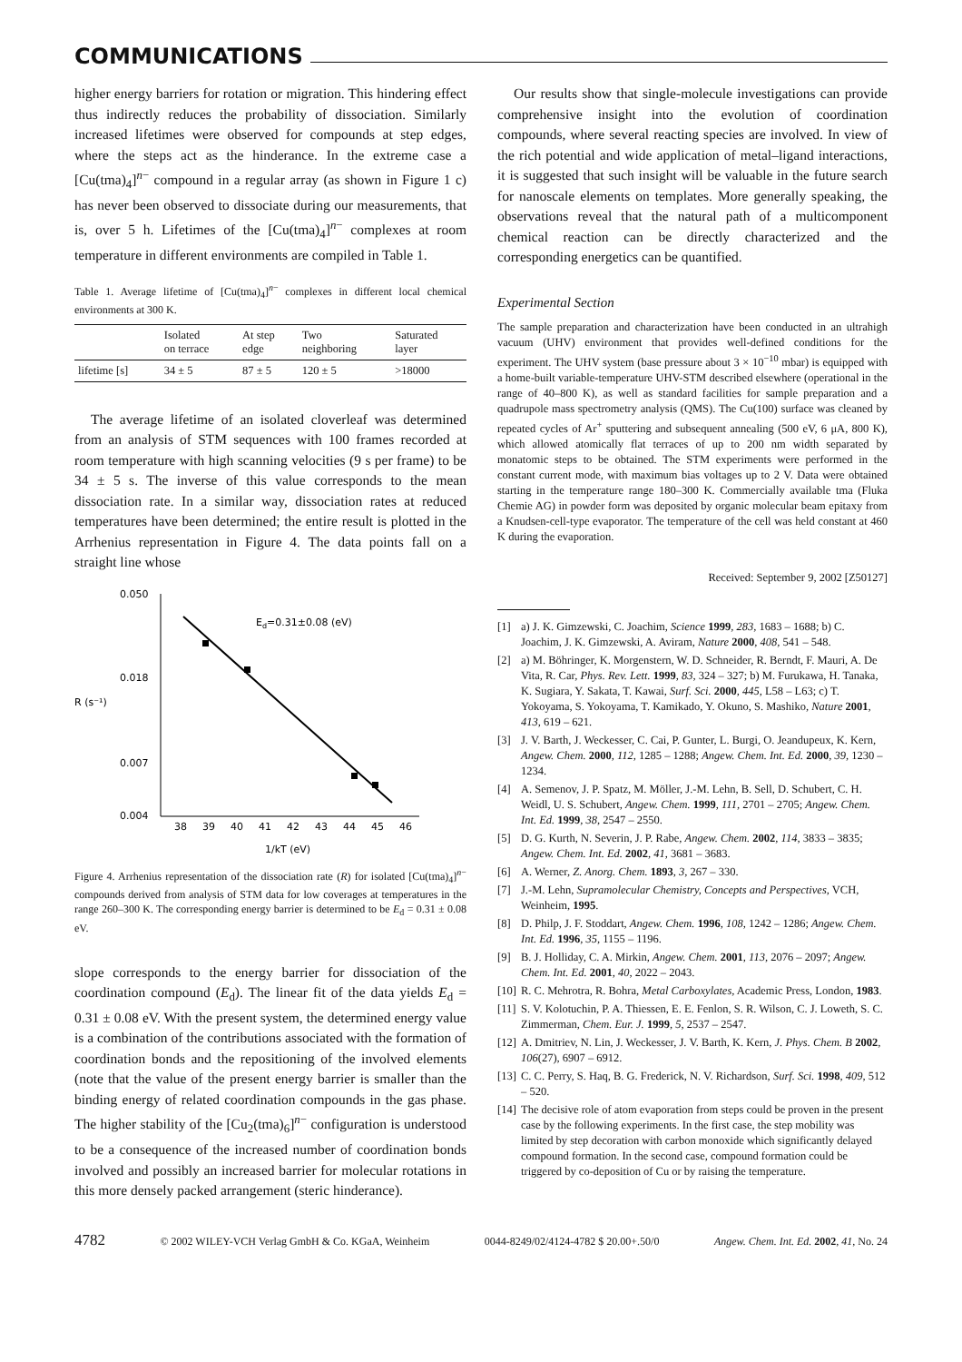COMMUNICATIONS
higher energy barriers for rotation or migration. This hindering effect thus indirectly reduces the probability of dissociation. Similarly increased lifetimes were observed for compounds at step edges, where the steps act as the hinderance. In the extreme case a [Cu(tma)<sub>4</sub>]<sup>n−</sup> compound in a regular array (as shown in Figure 1 c) has never been observed to dissociate during our measurements, that is, over 5 h. Lifetimes of the [Cu(tma)<sub>4</sub>]<sup>n−</sup> complexes at room temperature in different environments are compiled in Table 1.
Table 1. Average lifetime of [Cu(tma)<sub>4</sub>]<sup>n−</sup> complexes in different local chemical environments at 300 K.
| | Isolated on terrace | At step edge | Two neighboring | Saturated layer |
| --- | --- | --- | --- | --- |
| lifetime [s] | 34 ± 5 | 87 ± 5 | 120 ± 5 | >18000 |
The average lifetime of an isolated cloverleaf was determined from an analysis of STM sequences with 100 frames recorded at room temperature with high scanning velocities (9 s per frame) to be 34 ± 5 s. The inverse of this value corresponds to the mean dissociation rate. In a similar way, dissociation rates at reduced temperatures have been determined; the entire result is plotted in the Arrhenius representation in Figure 4. The data points fall on a straight line whose
0.050
0.018
0.007
0.004
R (s⁻¹)
38
39
40
41
42
43
44
45
46
1/kT (eV)
Ed=0.31±0.08 (eV)
Figure 4. Arrhenius representation of the dissociation rate (R) for isolated [Cu(tma)<sub>4</sub>]<sup>n−</sup> compounds derived from analysis of STM data for low coverages at temperatures in the range 260–300 K. The corresponding energy barrier is determined to be E<sub>d</sub> = 0.31 ± 0.08 eV.
slope corresponds to the energy barrier for dissociation of the coordination compound (E<sub>d</sub>). The linear fit of the data yields E<sub>d</sub> = 0.31 ± 0.08 eV. With the present system, the determined energy value is a combination of the contributions associated with the formation of coordination bonds and the repositioning of the involved elements (note that the value of the present energy barrier is smaller than the binding energy of related coordination compounds in the gas phase. The higher stability of the [Cu<sub>2</sub>(tma)<sub>6</sub>]<sup>n−</sup> configuration is understood to be a consequence of the increased number of coordination bonds involved and possibly an increased barrier for molecular rotations in this more densely packed arrangement (steric hinderance).
Our results show that single-molecule investigations can provide comprehensive insight into the evolution of coordination compounds, where several reacting species are involved. In view of the rich potential and wide application of metal–ligand interactions, it is suggested that such insight will be valuable in the future search for nanoscale elements on templates. More generally speaking, the observations reveal that the natural path of a multicomponent chemical reaction can be directly characterized and the corresponding energetics can be quantified.
Experimental Section
The sample preparation and characterization have been conducted in an ultrahigh vacuum (UHV) environment that provides well-defined conditions for the experiment. The UHV system (base pressure about 3 × 10<sup>−10</sup> mbar) is equipped with a home-built variable-temperature UHV-STM described elsewhere (operational in the range of 40–800 K), as well as standard facilities for sample preparation and a quadrupole mass spectrometry analysis (QMS). The Cu(100) surface was cleaned by repeated cycles of Ar<sup>+</sup> sputtering and subsequent annealing (500 eV, 6 μA, 800 K), which allowed atomically flat terraces of up to 200 nm width separated by monatomic steps to be obtained. The STM experiments were performed in the constant current mode, with maximum bias voltages up to 2 V. Data were obtained starting in the temperature range 180–300 K. Commercially available tma (Fluka Chemie AG) in powder form was deposited by organic molecular beam epitaxy from a Knudsen-cell-type evaporator. The temperature of the cell was held constant at 460 K during the evaporation.
Received: September 9, 2002 [Z50127]
[1] a) J. K. Gimzewski, C. Joachim, Science 1999, 283, 1683 – 1688; b) C. Joachim, J. K. Gimzewski, A. Aviram, Nature 2000, 408, 541 – 548.
[2] a) M. Böhringer, K. Morgenstern, W. D. Schneider, R. Berndt, F. Mauri, A. De Vita, R. Car, Phys. Rev. Lett. 1999, 83, 324 – 327; b) M. Furukawa, H. Tanaka, K. Sugiara, Y. Sakata, T. Kawai, Surf. Sci. 2000, 445, L58 – L63; c) T. Yokoyama, S. Yokoyama, T. Kamikado, Y. Okuno, S. Mashiko, Nature 2001, 413, 619 – 621.
[3] J. V. Barth, J. Weckesser, C. Cai, P. Gunter, L. Burgi, O. Jeandupeux, K. Kern, Angew. Chem. 2000, 112, 1285 – 1288; Angew. Chem. Int. Ed. 2000, 39, 1230 – 1234.
[4] A. Semenov, J. P. Spatz, M. Möller, J.-M. Lehn, B. Sell, D. Schubert, C. H. Weidl, U. S. Schubert, Angew. Chem. 1999, 111, 2701 – 2705; Angew. Chem. Int. Ed. 1999, 38, 2547 – 2550.
[5] D. G. Kurth, N. Severin, J. P. Rabe, Angew. Chem. 2002, 114, 3833 – 3835; Angew. Chem. Int. Ed. 2002, 41, 3681 – 3683.
[6] A. Werner, Z. Anorg. Chem. 1893, 3, 267 – 330.
[7] J.-M. Lehn, Supramolecular Chemistry, Concepts and Perspectives, VCH, Weinheim, 1995.
[8] D. Philp, J. F. Stoddart, Angew. Chem. 1996, 108, 1242 – 1286; Angew. Chem. Int. Ed. 1996, 35, 1155 – 1196.
[9] B. J. Holliday, C. A. Mirkin, Angew. Chem. 2001, 113, 2076 – 2097; Angew. Chem. Int. Ed. 2001, 40, 2022 – 2043.
[10] R. C. Mehrotra, R. Bohra, Metal Carboxylates, Academic Press, London, 1983.
[11] S. V. Kolotuchin, P. A. Thiessen, E. E. Fenlon, S. R. Wilson, C. J. Loweth, S. C. Zimmerman, Chem. Eur. J. 1999, 5, 2537 – 2547.
[12] A. Dmitriev, N. Lin, J. Weckesser, J. V. Barth, K. Kern, J. Phys. Chem. B 2002, 106(27), 6907 – 6912.
[13] C. C. Perry, S. Haq, B. G. Frederick, N. V. Richardson, Surf. Sci. 1998, 409, 512 – 520.
[14] The decisive role of atom evaporation from steps could be proven in the present case by the following experiments. In the first case, the step mobility was limited by step decoration with carbon monoxide which significantly delayed compound formation. In the second case, compound formation could be triggered by co-deposition of Cu or by raising the temperature.
4782 © 2002 WILEY-VCH Verlag GmbH & Co. KGaA, Weinheim 0044-8249/02/4124-4782 $ 20.00+.50/0 Angew. Chem. Int. Ed. 2002, 41, No. 24